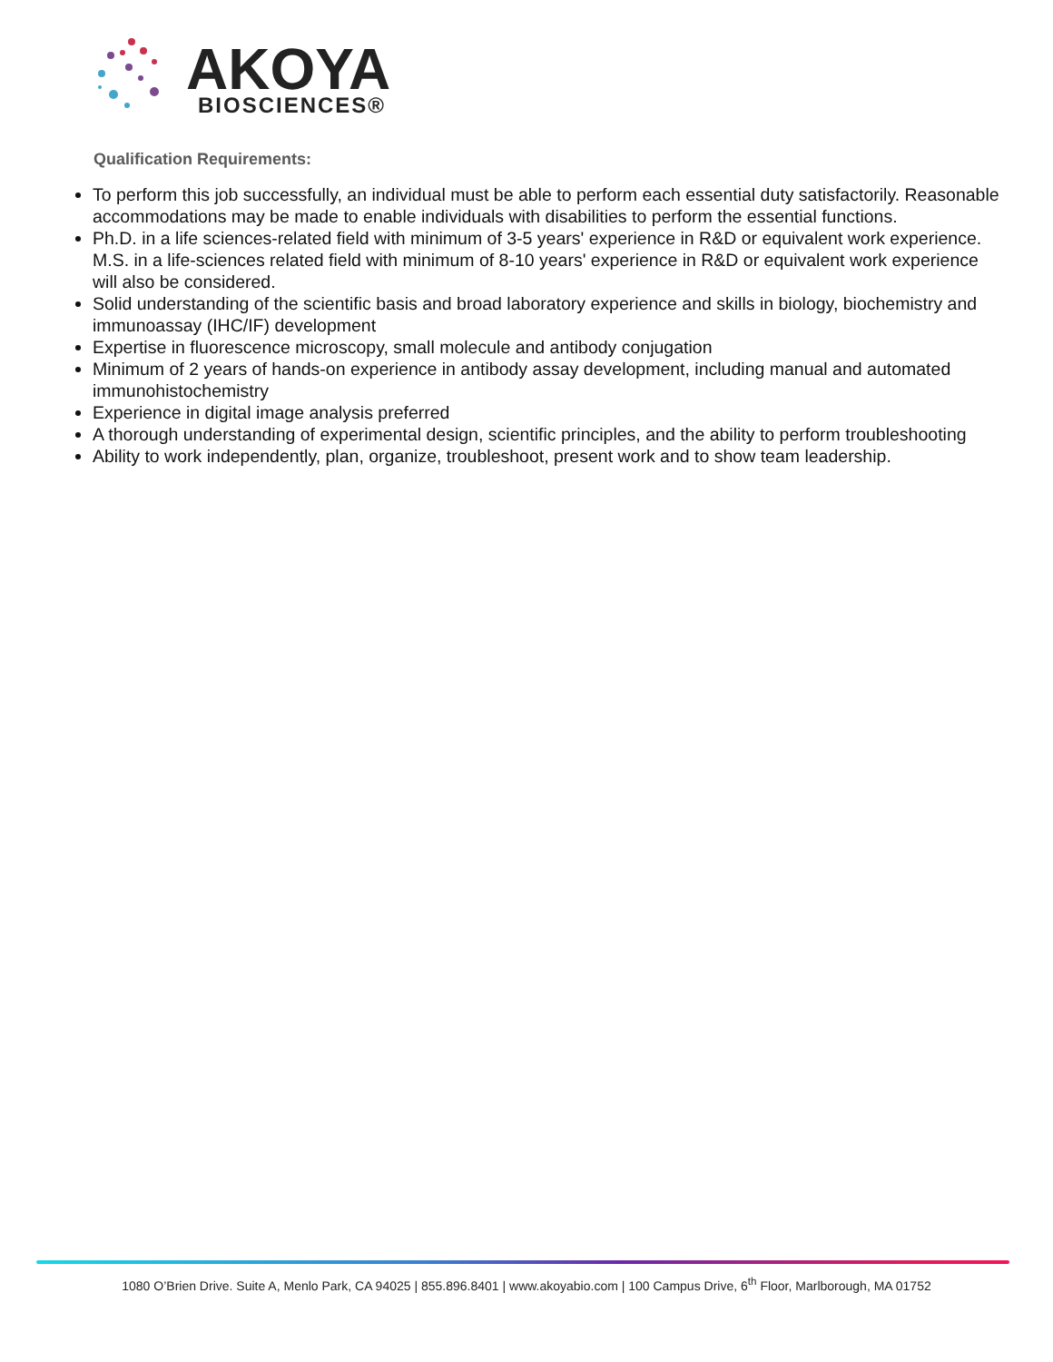AKOYA
BIOSCIENCES®
Qualification Requirements:
To perform this job successfully, an individual must be able to perform each essential duty satisfactorily. Reasonable accommodations may be made to enable individuals with disabilities to perform the essential functions.
Ph.D. in a life sciences-related field with minimum of 3-5 years' experience in R&D or equivalent work experience. M.S. in a life-sciences related field with minimum of 8-10 years' experience in R&D or equivalent work experience will also be considered.
Solid understanding of the scientific basis and broad laboratory experience and skills in biology, biochemistry and immunoassay (IHC/IF) development
Expertise in fluorescence microscopy, small molecule and antibody conjugation
Minimum of 2 years of hands-on experience in antibody assay development, including manual and automated immunohistochemistry
Experience in digital image analysis preferred
A thorough understanding of experimental design, scientific principles, and the ability to perform troubleshooting
Ability to work independently, plan, organize, troubleshoot, present work and to show team leadership.
1080 O’Brien Drive. Suite A, Menlo Park, CA 94025 | 855.896.8401 | www.akoyabio.com | 100 Campus Drive, 6<sup>th</sup> Floor, Marlborough, MA 01752